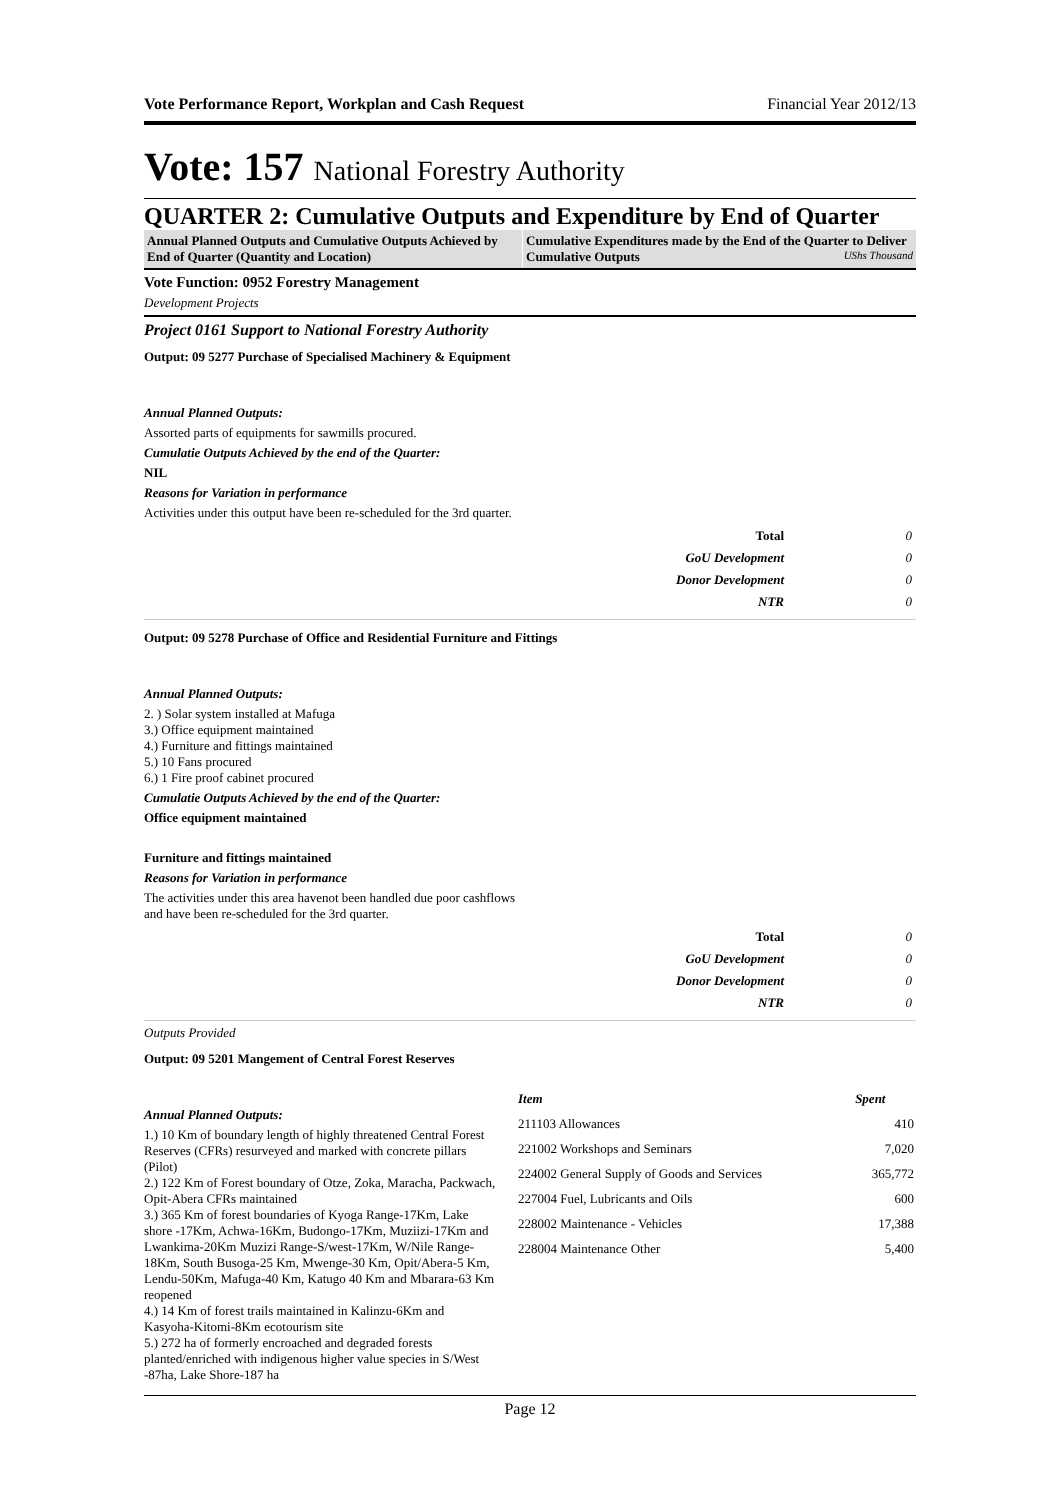Vote Performance Report, Workplan and Cash Request Financial Year 2012/13
Vote: 157 National Forestry Authority
QUARTER 2: Cumulative Outputs and Expenditure by End of Quarter
Annual Planned Outputs and Cumulative Outputs Achieved by End of Quarter (Quantity and Location)
Cumulative Expenditures made by the End of the Quarter to Deliver Cumulative Outputs UShs Thousand
Vote Function: 0952 Forestry Management
Development Projects
Project 0161 Support to National Forestry Authority
Output: 09 5277 Purchase of Specialised Machinery & Equipment
Annual Planned Outputs:
Assorted parts of equipments for sawmills procured.
Cumulatie Outputs Achieved by the end of the Quarter:
NIL
Reasons for Variation in performance
Activities under this output have been re-scheduled for the 3rd quarter.
| Total | 0 |
| GoU Development | 0 |
| Donor Development | 0 |
| NTR | 0 |
Output: 09 5278 Purchase of Office and Residential Furniture and Fittings
Annual Planned Outputs:
2. ) Solar system installed at Mafuga
3.) Office equipment maintained
4.) Furniture and fittings maintained
5.) 10 Fans procured
6.) 1 Fire proof cabinet procured
Cumulatie Outputs Achieved by the end of the Quarter:
Office equipment maintained
Furniture and fittings maintained
Reasons for Variation in performance
The activities under this area havenot been handled due poor cashflows
and have been re-scheduled for the 3rd quarter.
| Total | 0 |
| GoU Development | 0 |
| Donor Development | 0 |
| NTR | 0 |
Outputs Provided
Output: 09 5201 Mangement of Central Forest Reserves
Annual Planned Outputs:
1.) 10 Km of boundary length of highly threatened Central Forest Reserves (CFRs) resurveyed and marked with concrete pillars (Pilot)
2.) 122 Km of Forest boundary of Otze, Zoka, Maracha, Packwach, Opit-Abera CFRs maintained
3.) 365 Km of forest boundaries of Kyoga Range-17Km, Lake shore -17Km, Achwa-16Km, Budongo-17Km, Muziizi-17Km and Lwankima-20Km Muzizi Range-S/west-17Km, W/Nile Range-18Km, South Busoga-25 Km, Mwenge-30 Km, Opit/Abera-5 Km, Lendu-50Km, Mafuga-40 Km, Katugo 40 Km and Mbarara-63 Km reopened
4.) 14 Km of forest trails maintained in Kalinzu-6Km and Kasyoha-Kitomi-8Km ecotourism site
5.) 272 ha of formerly encroached and degraded forests planted/enriched with indigenous higher value species in S/West -87ha, Lake Shore-187 ha
| Item | Spent |
| --- | --- |
| 211103 Allowances | 410 |
| 221002 Workshops and Seminars | 7,020 |
| 224002 General Supply of Goods and Services | 365,772 |
| 227004 Fuel, Lubricants and Oils | 600 |
| 228002 Maintenance - Vehicles | 17,388 |
| 228004 Maintenance Other | 5,400 |
Page 12